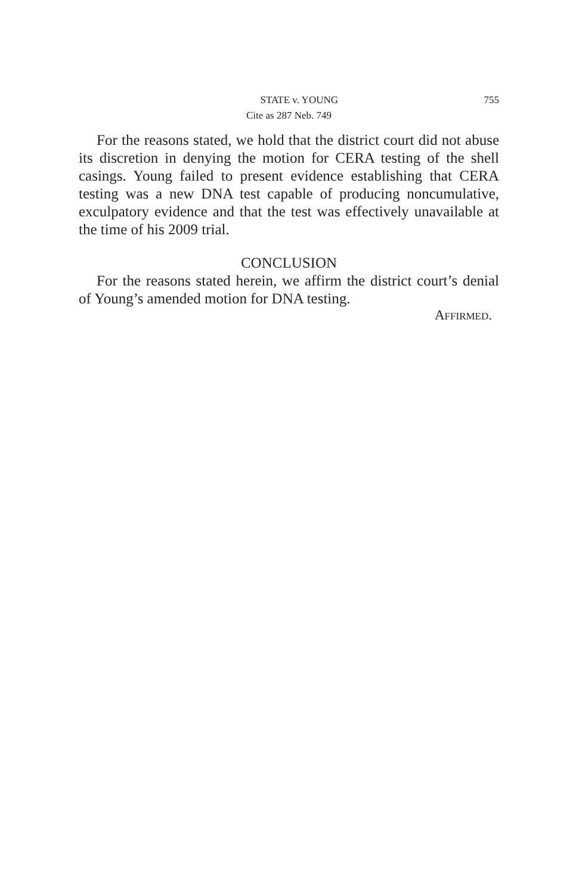STATE v. YOUNG 755
Cite as 287 Neb. 749
For the reasons stated, we hold that the district court did not abuse its discretion in denying the motion for CERA testing of the shell casings. Young failed to present evidence establishing that CERA testing was a new DNA test capable of producing noncumulative, exculpatory evidence and that the test was effectively unavailable at the time of his 2009 trial.
CONCLUSION
For the reasons stated herein, we affirm the district court’s denial of Young’s amended motion for DNA testing.
AFFIRMED.